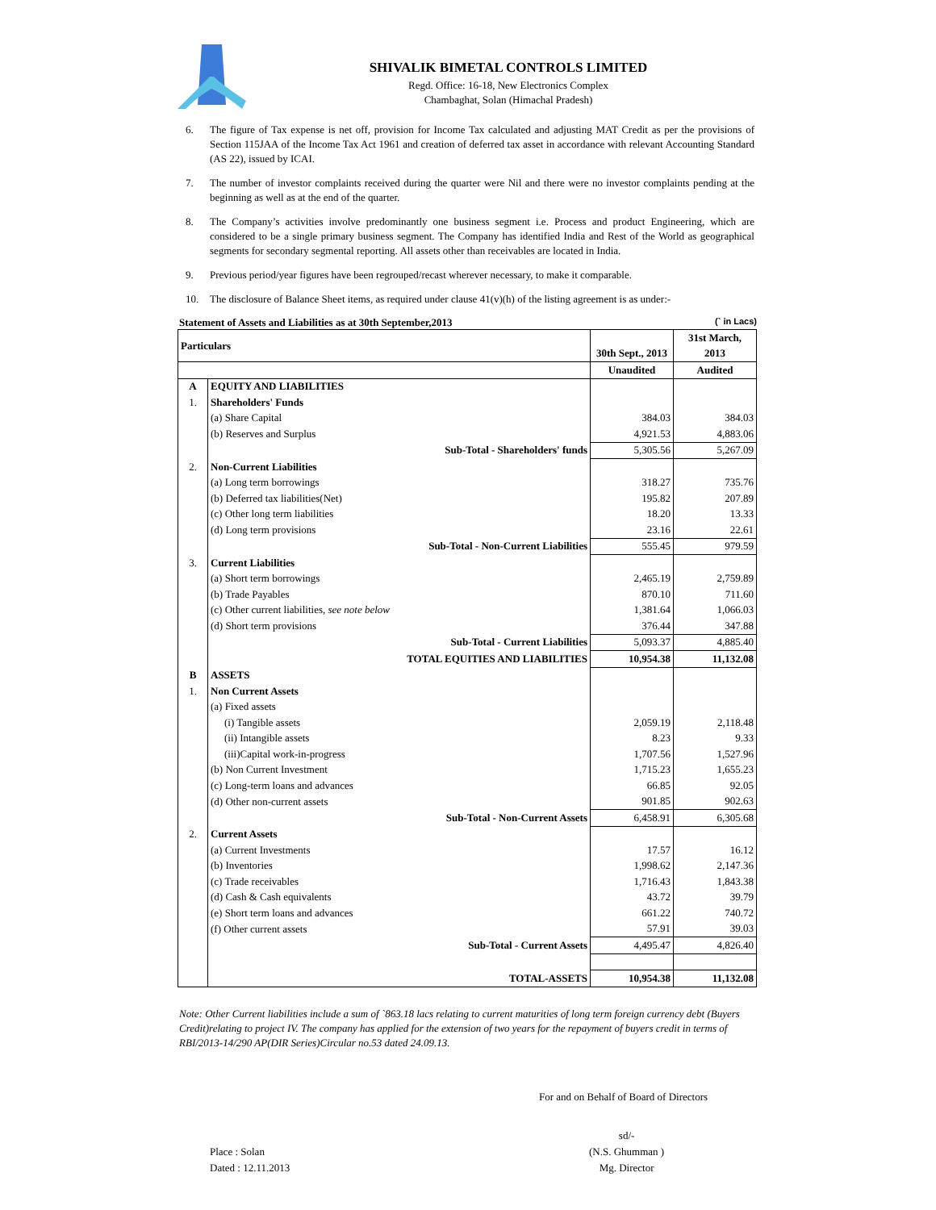SHIVALIK BIMETAL CONTROLS LIMITED
Regd. Office: 16-18, New Electronics Complex
Chambaghat, Solan (Himachal Pradesh)
6. The figure of Tax expense is net off, provision for Income Tax calculated and adjusting MAT Credit as per the provisions of Section 115JAA of the Income Tax Act 1961 and creation of deferred tax asset in accordance with relevant Accounting Standard (AS 22), issued by ICAI.
7. The number of investor complaints received during the quarter were Nil and there were no investor complaints pending at the beginning as well as at the end of the quarter.
8. The Company’s activities involve predominantly one business segment i.e. Process and product Engineering, which are considered to be a single primary business segment. The Company has identified India and Rest of the World as geographical segments for secondary segmental reporting. All assets other than receivables are located in India.
9. Previous period/year figures have been regrouped/recast wherever necessary, to make it comparable.
10. The disclosure of Balance Sheet items, as required under clause 41(v)(h) of the listing agreement is as under:-
Statement of Assets and Liabilities as at 30th September,2013 (` in Lacs)
| Particulars | | | 31st March, |
| --- | --- | --- | --- |
| | | 30th Sept., 2013 | 2013 |
| | | Unaudited | Audited |
| A | EQUITY AND LIABILITIES | | |
| 1. | Shareholders' Funds | | |
| | (a) Share Capital | 384.03 | 384.03 |
| | (b) Reserves and Surplus | 4,921.53 | 4,883.06 |
| | Sub-Total - Shareholders' funds | 5,305.56 | 5,267.09 |
| 2. | Non-Current Liabilities | | |
| | (a) Long term borrowings | 318.27 | 735.76 |
| | (b) Deferred tax liabilities(Net) | 195.82 | 207.89 |
| | (c) Other long term liabilities | 18.20 | 13.33 |
| | (d) Long term provisions | 23.16 | 22.61 |
| | Sub-Total - Non-Current Liabilities | 555.45 | 979.59 |
| 3. | Current Liabilities | | |
| | (a) Short term borrowings | 2,465.19 | 2,759.89 |
| | (b) Trade Payables | 870.10 | 711.60 |
| | (c) Other current liabilities, see note below | 1,381.64 | 1,066.03 |
| | (d) Short term provisions | 376.44 | 347.88 |
| | Sub-Total - Current Liabilities | 5,093.37 | 4,885.40 |
| | TOTAL EQUITIES AND LIABILITIES | 10,954.38 | 11,132.08 |
| B | ASSETS | | |
| 1. | Non Current Assets | | |
| | (a) Fixed assets | | |
| | (i) Tangible assets | 2,059.19 | 2,118.48 |
| | (ii) Intangible assets | 8.23 | 9.33 |
| | (iii)Capital work-in-progress | 1,707.56 | 1,527.96 |
| | (b) Non Current Investment | 1,715.23 | 1,655.23 |
| | (c) Long-term loans and advances | 66.85 | 92.05 |
| | (d) Other non-current assets | 901.85 | 902.63 |
| | Sub-Total - Non-Current Assets | 6,458.91 | 6,305.68 |
| 2. | Current Assets | | |
| | (a) Current Investments | 17.57 | 16.12 |
| | (b) Inventories | 1,998.62 | 2,147.36 |
| | (c) Trade receivables | 1,716.43 | 1,843.38 |
| | (d) Cash & Cash equivalents | 43.72 | 39.79 |
| | (e) Short term loans and advances | 661.22 | 740.72 |
| | (f) Other current assets | 57.91 | 39.03 |
| | Sub-Total - Current Assets | 4,495.47 | 4,826.40 |
| | TOTAL-ASSETS | 10,954.38 | 11,132.08 |
Note: Other Current liabilities include a sum of `863.18 lacs relating to current maturities of long term foreign currency debt (Buyers Credit)relating to project IV. The company has applied for the extension of two years for the repayment of buyers credit in terms of RBI/2013-14/290 AP(DIR Series)Circular no.53 dated 24.09.13.
For and on Behalf of Board of Directors
Place : Solan
Dated : 12.11.2013
sd/-
(N.S. Ghumman )
Mg. Director